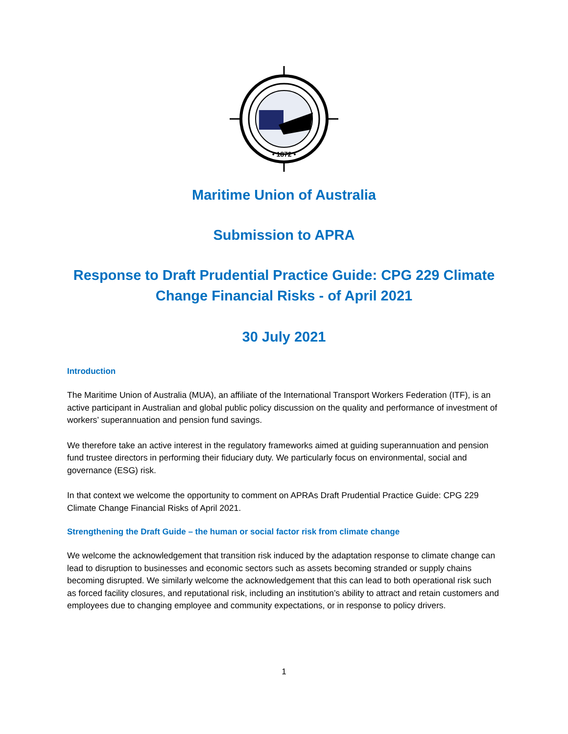• 1872 •
Maritime Union of Australia
Submission to APRA
Response to Draft Prudential Practice Guide: CPG 229 Climate Change Financial Risks - of April 2021
30 July 2021
Introduction
The Maritime Union of Australia (MUA), an affiliate of the International Transport Workers Federation (ITF), is an active participant in Australian and global public policy discussion on the quality and performance of investment of workers’ superannuation and pension fund savings.
We therefore take an active interest in the regulatory frameworks aimed at guiding superannuation and pension fund trustee directors in performing their fiduciary duty. We particularly focus on environmental, social and governance (ESG) risk.
In that context we welcome the opportunity to comment on APRAs Draft Prudential Practice Guide: CPG 229 Climate Change Financial Risks of April 2021.
Strengthening the Draft Guide – the human or social factor risk from climate change
We welcome the acknowledgement that transition risk induced by the adaptation response to climate change can lead to disruption to businesses and economic sectors such as assets becoming stranded or supply chains becoming disrupted. We similarly welcome the acknowledgement that this can lead to both operational risk such as forced facility closures, and reputational risk, including an institution’s ability to attract and retain customers and employees due to changing employee and community expectations, or in response to policy drivers.
1